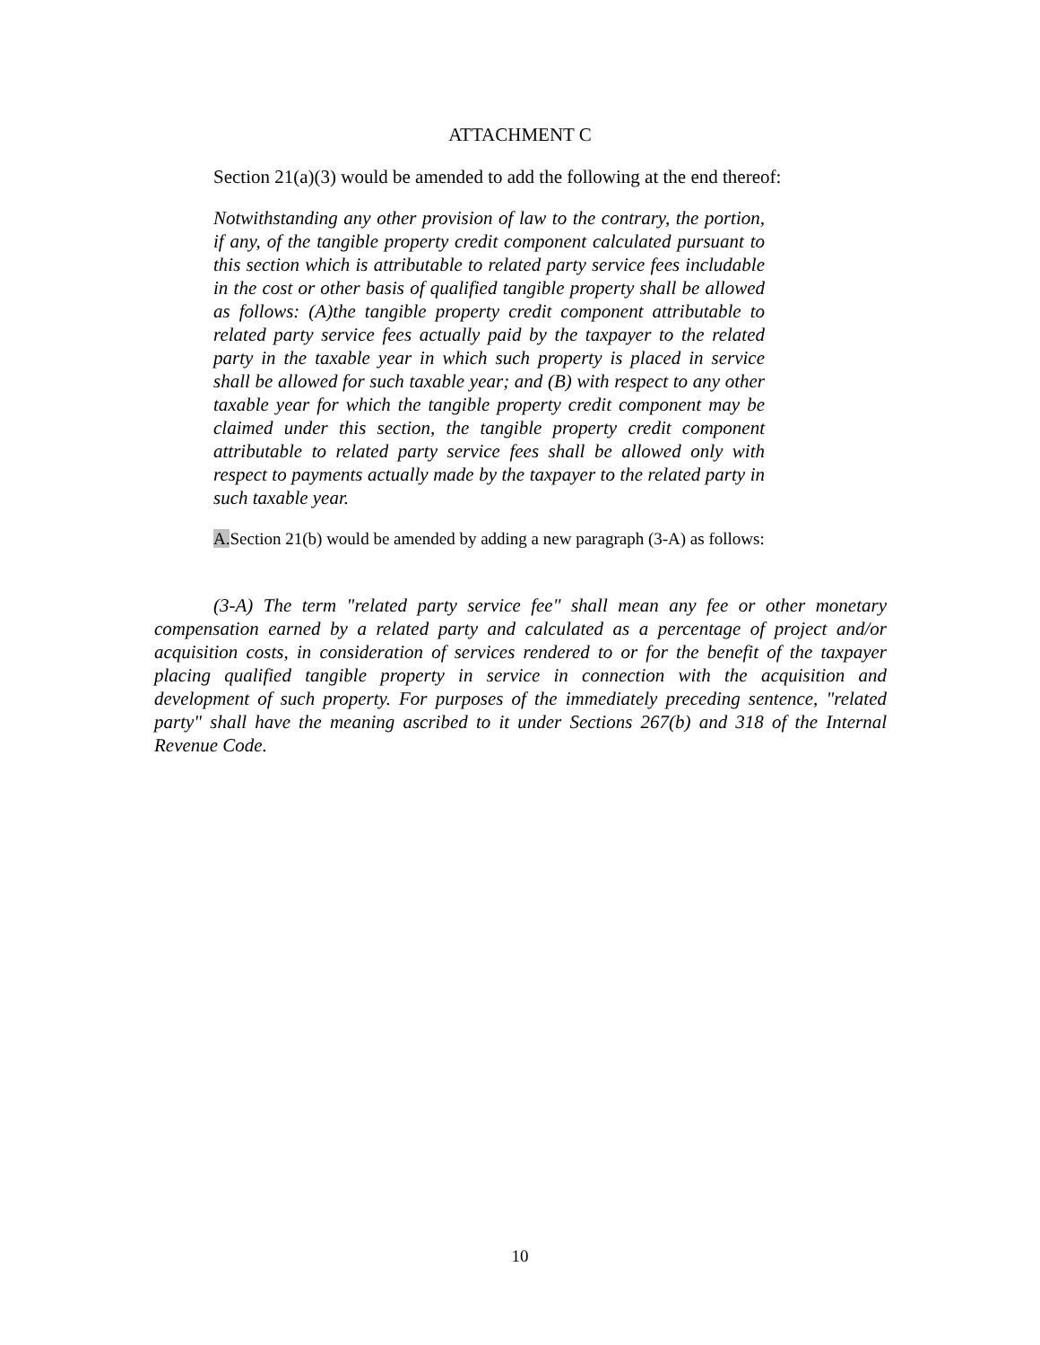ATTACHMENT C
Section 21(a)(3) would be amended to add the following at the end thereof:
Notwithstanding any other provision of law to the contrary, the portion, if any, of the tangible property credit component calculated pursuant to this section which is attributable to related party service fees includable in the cost or other basis of qualified tangible property shall be allowed as follows: (A)the tangible property credit component attributable to related party service fees actually paid by the taxpayer to the related party in the taxable year in which such property is placed in service shall be allowed for such taxable year; and (B) with respect to any other taxable year for which the tangible property credit component may be claimed under this section, the tangible property credit component attributable to related party service fees shall be allowed only with respect to payments actually made by the taxpayer to the related party in such taxable year.
A. Section 21(b) would be amended by adding a new paragraph (3-A) as follows:
(3-A) The term "related party service fee" shall mean any fee or other monetary compensation earned by a related party and calculated as a percentage of project and/or acquisition costs, in consideration of services rendered to or for the benefit of the taxpayer placing qualified tangible property in service in connection with the acquisition and development of such property. For purposes of the immediately preceding sentence, "related party" shall have the meaning ascribed to it under Sections 267(b) and 318 of the Internal Revenue Code.
10